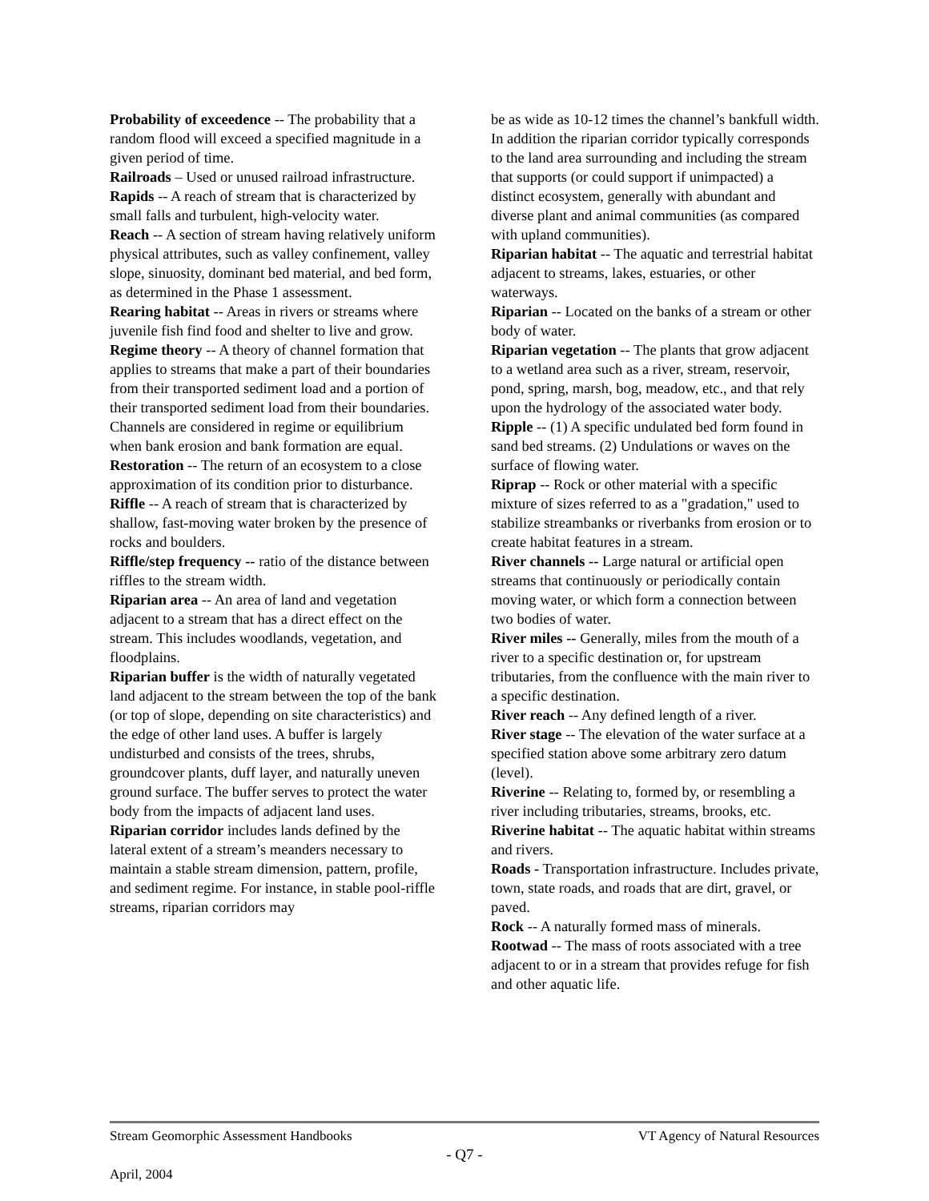Probability of exceedence -- The probability that a random flood will exceed a specified magnitude in a given period of time.
Railroads – Used or unused railroad infrastructure.
Rapids -- A reach of stream that is characterized by small falls and turbulent, high-velocity water.
Reach -- A section of stream having relatively uniform physical attributes, such as valley confinement, valley slope, sinuosity, dominant bed material, and bed form, as determined in the Phase 1 assessment.
Rearing habitat -- Areas in rivers or streams where juvenile fish find food and shelter to live and grow.
Regime theory -- A theory of channel formation that applies to streams that make a part of their boundaries from their transported sediment load and a portion of their transported sediment load from their boundaries. Channels are considered in regime or equilibrium when bank erosion and bank formation are equal.
Restoration -- The return of an ecosystem to a close approximation of its condition prior to disturbance.
Riffle -- A reach of stream that is characterized by shallow, fast-moving water broken by the presence of rocks and boulders.
Riffle/step frequency -- ratio of the distance between riffles to the stream width.
Riparian area -- An area of land and vegetation adjacent to a stream that has a direct effect on the stream. This includes woodlands, vegetation, and floodplains.
Riparian buffer is the width of naturally vegetated land adjacent to the stream between the top of the bank (or top of slope, depending on site characteristics) and the edge of other land uses. A buffer is largely undisturbed and consists of the trees, shrubs, groundcover plants, duff layer, and naturally uneven ground surface. The buffer serves to protect the water body from the impacts of adjacent land uses.
Riparian corridor includes lands defined by the lateral extent of a stream’s meanders necessary to maintain a stable stream dimension, pattern, profile, and sediment regime. For instance, in stable pool-riffle streams, riparian corridors may
be as wide as 10-12 times the channel’s bankfull width. In addition the riparian corridor typically corresponds to the land area surrounding and including the stream that supports (or could support if unimpacted) a distinct ecosystem, generally with abundant and diverse plant and animal communities (as compared with upland communities).
Riparian habitat -- The aquatic and terrestrial habitat adjacent to streams, lakes, estuaries, or other waterways.
Riparian -- Located on the banks of a stream or other body of water.
Riparian vegetation -- The plants that grow adjacent to a wetland area such as a river, stream, reservoir, pond, spring, marsh, bog, meadow, etc., and that rely upon the hydrology of the associated water body.
Ripple -- (1) A specific undulated bed form found in sand bed streams. (2) Undulations or waves on the surface of flowing water.
Riprap -- Rock or other material with a specific mixture of sizes referred to as a "gradation," used to stabilize streambanks or riverbanks from erosion or to create habitat features in a stream.
River channels -- Large natural or artificial open streams that continuously or periodically contain moving water, or which form a connection between two bodies of water.
River miles -- Generally, miles from the mouth of a river to a specific destination or, for upstream tributaries, from the confluence with the main river to a specific destination.
River reach -- Any defined length of a river.
River stage -- The elevation of the water surface at a specified station above some arbitrary zero datum (level).
Riverine -- Relating to, formed by, or resembling a river including tributaries, streams, brooks, etc.
Riverine habitat -- The aquatic habitat within streams and rivers.
Roads - Transportation infrastructure. Includes private, town, state roads, and roads that are dirt, gravel, or paved.
Rock -- A naturally formed mass of minerals.
Rootwad -- The mass of roots associated with a tree adjacent to or in a stream that provides refuge for fish and other aquatic life.
Stream Geomorphic Assessment Handbooks VT Agency of Natural Resources
- Q7 -
April, 2004